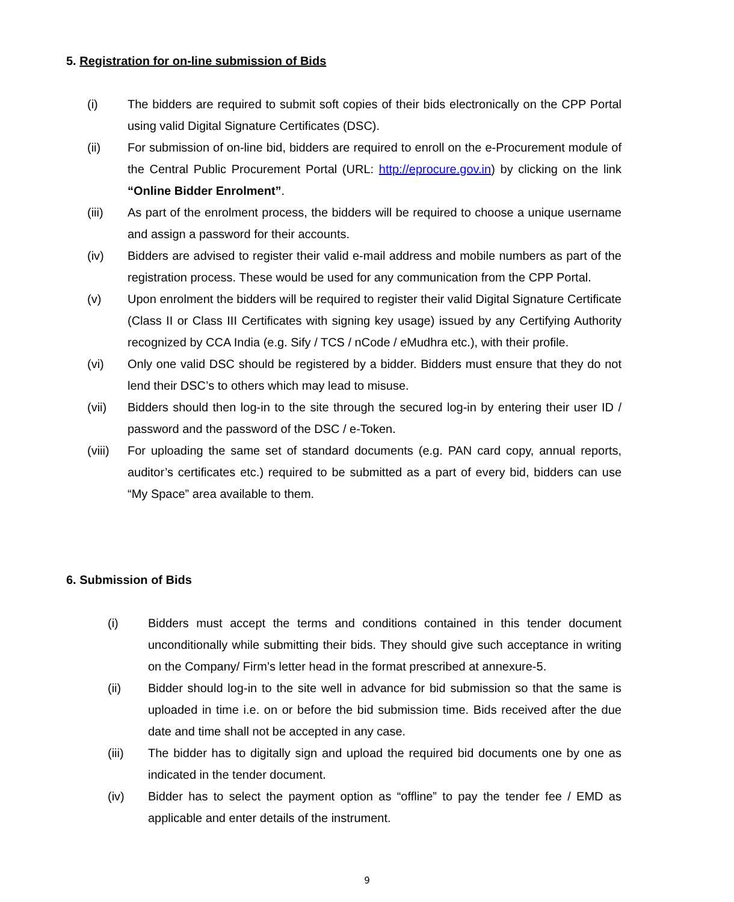5. Registration for on-line submission of Bids
(i) The bidders are required to submit soft copies of their bids electronically on the CPP Portal using valid Digital Signature Certificates (DSC).
(ii) For submission of on-line bid, bidders are required to enroll on the e-Procurement module of the Central Public Procurement Portal (URL: http://eprocure.gov.in) by clicking on the link “Online Bidder Enrolment”.
(iii) As part of the enrolment process, the bidders will be required to choose a unique username and assign a password for their accounts.
(iv) Bidders are advised to register their valid e-mail address and mobile numbers as part of the registration process. These would be used for any communication from the CPP Portal.
(v) Upon enrolment the bidders will be required to register their valid Digital Signature Certificate (Class II or Class III Certificates with signing key usage) issued by any Certifying Authority recognized by CCA India (e.g. Sify / TCS / nCode / eMudhra etc.), with their profile.
(vi) Only one valid DSC should be registered by a bidder. Bidders must ensure that they do not lend their DSC’s to others which may lead to misuse.
(vii) Bidders should then log-in to the site through the secured log-in by entering their user ID / password and the password of the DSC / e-Token.
(viii) For uploading the same set of standard documents (e.g. PAN card copy, annual reports, auditor’s certificates etc.) required to be submitted as a part of every bid, bidders can use “My Space” area available to them.
6. Submission of Bids
(i) Bidders must accept the terms and conditions contained in this tender document unconditionally while submitting their bids. They should give such acceptance in writing on the Company/ Firm’s letter head in the format prescribed at annexure-5.
(ii) Bidder should log-in to the site well in advance for bid submission so that the same is uploaded in time i.e. on or before the bid submission time. Bids received after the due date and time shall not be accepted in any case.
(iii) The bidder has to digitally sign and upload the required bid documents one by one as indicated in the tender document.
(iv) Bidder has to select the payment option as “offline” to pay the tender fee / EMD as applicable and enter details of the instrument.
9